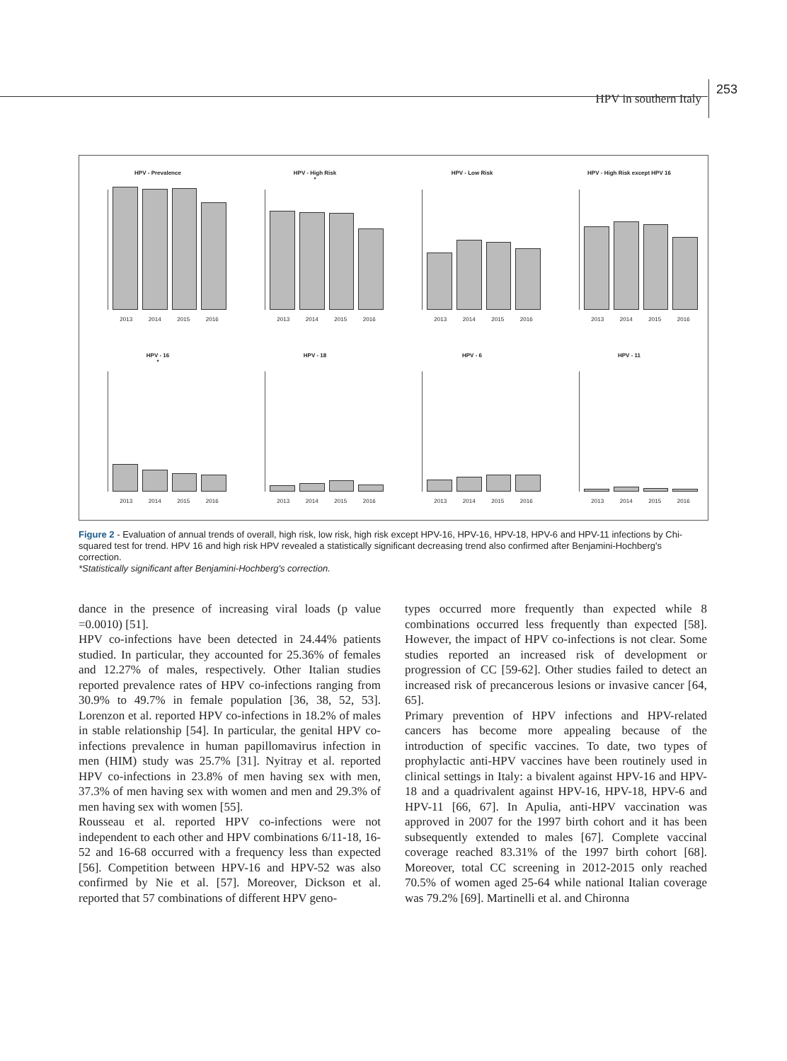HPV in southern Italy 253
HPV - Prevalence
2013 2014 2015 2016
HPV - High Risk
*
2013 2014 2015 2016
HPV - Low Risk
2013 2014 2015 2016
HPV - High Risk except HPV 16
2013 2014 2015 2016
HPV - 16
*
2013 2014 2015 2016
HPV - 18
2013 2014 2015 2016
HPV - 6
2013 2014 2015 2016
HPV - 11
2013 2014 2015 2016
Figure 2 - Evaluation of annual trends of overall, high risk, low risk, high risk except HPV-16, HPV-16, HPV-18, HPV-6 and HPV-11 infections by Chi-squared test for trend. HPV 16 and high risk HPV revealed a statistically significant decreasing trend also confirmed after Benjamini-Hochberg's correction.
*Statistically significant after Benjamini-Hochberg's correction.
dance in the presence of increasing viral loads (p value =0.0010) [51].
HPV co-infections have been detected in 24.44% patients studied. In particular, they accounted for 25.36% of females and 12.27% of males, respectively. Other Italian studies reported prevalence rates of HPV co-infections ranging from 30.9% to 49.7% in female population [36, 38, 52, 53]. Lorenzon et al. reported HPV co-infections in 18.2% of males in stable relationship [54]. In particular, the genital HPV co-infections prevalence in human papillomavirus infection in men (HIM) study was 25.7% [31]. Nyitray et al. reported HPV co-infections in 23.8% of men having sex with men, 37.3% of men having sex with women and men and 29.3% of men having sex with women [55].
Rousseau et al. reported HPV co-infections were not independent to each other and HPV combinations 6/11-18, 16-52 and 16-68 occurred with a frequency less than expected [56]. Competition between HPV-16 and HPV-52 was also confirmed by Nie et al. [57]. Moreover, Dickson et al. reported that 57 combinations of different HPV geno-
types occurred more frequently than expected while 8 combinations occurred less frequently than expected [58]. However, the impact of HPV co-infections is not clear. Some studies reported an increased risk of development or progression of CC [59-62]. Other studies failed to detect an increased risk of precancerous lesions or invasive cancer [64, 65].
Primary prevention of HPV infections and HPV-related cancers has become more appealing because of the introduction of specific vaccines. To date, two types of prophylactic anti-HPV vaccines have been routinely used in clinical settings in Italy: a bivalent against HPV-16 and HPV-18 and a quadrivalent against HPV-16, HPV-18, HPV-6 and HPV-11 [66, 67]. In Apulia, anti-HPV vaccination was approved in 2007 for the 1997 birth cohort and it has been subsequently extended to males [67]. Complete vaccinal coverage reached 83.31% of the 1997 birth cohort [68]. Moreover, total CC screening in 2012-2015 only reached 70.5% of women aged 25-64 while national Italian coverage was 79.2% [69]. Martinelli et al. and Chironna